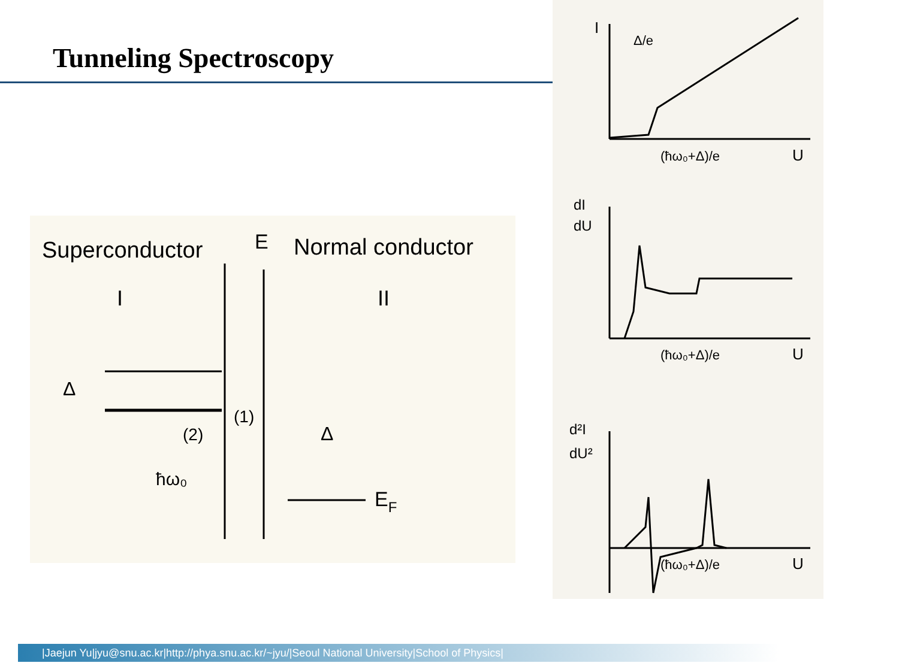Tunneling Spectroscopy
Superconductor
E
Normal conductor
I
II
Δ
(2)
(1)
ħω₀
Δ
EF
I
Δ/e
(ħω₀+Δ)/e
U
dI
dU
(ħω₀+Δ)/e
U
d²I
dU²
(ħω₀+Δ)/e
U
|Jaejun Yu|jyu@snu.ac.kr|http://phya.snu.ac.kr/~jyu/|Seoul National University|School of Physics|